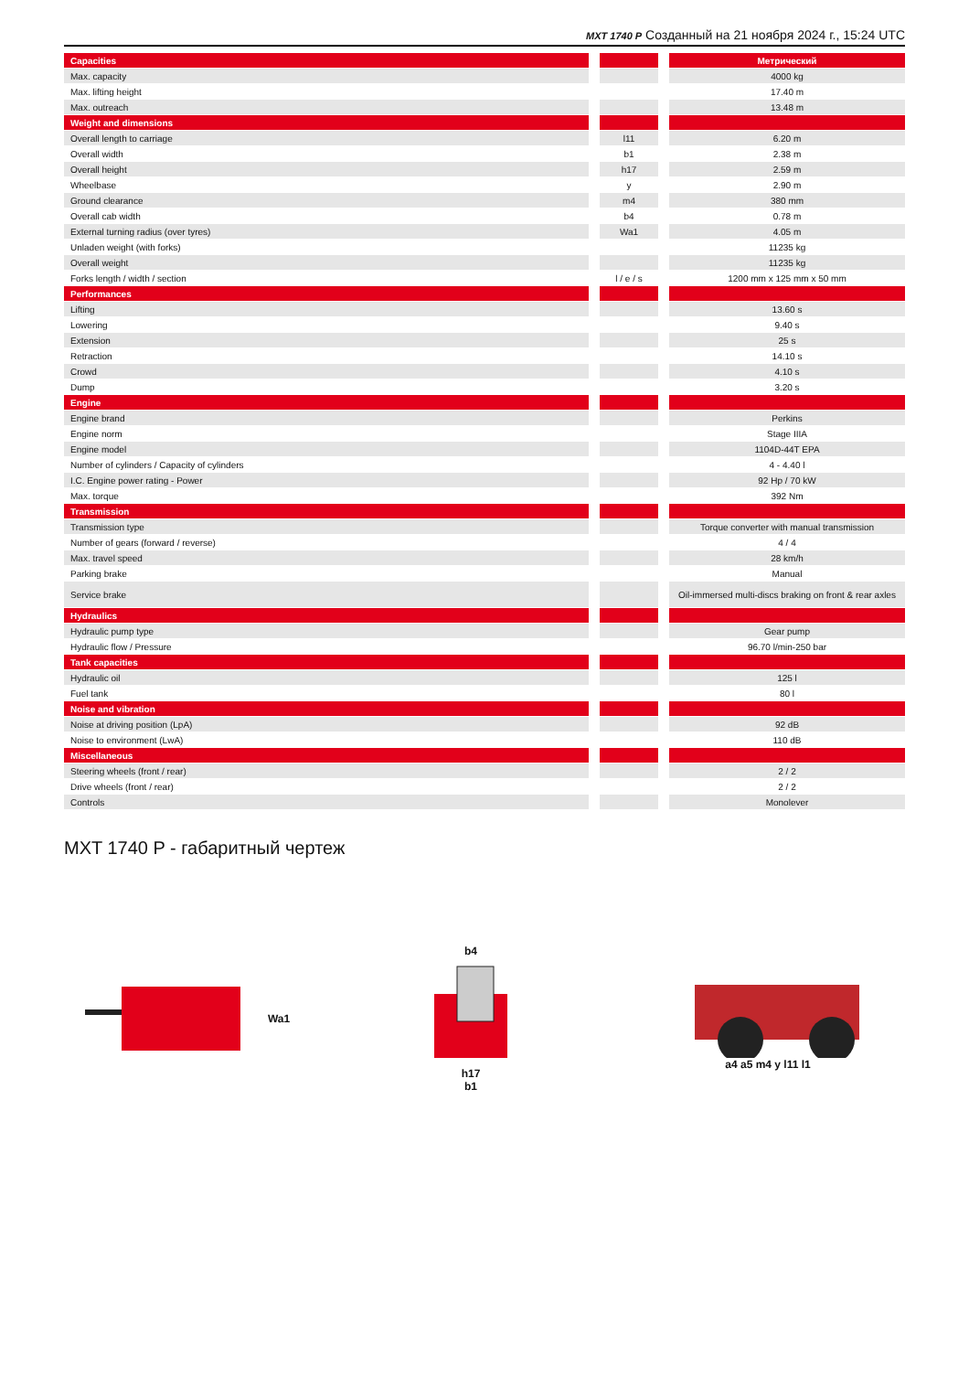MXT 1740 P Созданный на 21 ноября 2024 г., 15:24 UTC
| Capacities | | | | Метрический |
| Max. capacity | | | | 4000 kg |
| Max. lifting height | | | | 17.40 m |
| Max. outreach | | | | 13.48 m |
| Weight and dimensions | | | | |
| Overall length to carriage | | l11 | | 6.20 m |
| Overall width | | b1 | | 2.38 m |
| Overall height | | h17 | | 2.59 m |
| Wheelbase | | y | | 2.90 m |
| Ground clearance | | m4 | | 380 mm |
| Overall cab width | | b4 | | 0.78 m |
| External turning radius (over tyres) | | Wa1 | | 4.05 m |
| Unladen weight (with forks) | | | | 11235 kg |
| Overall weight | | | | 11235 kg |
| Forks length / width / section | | l / e / s | | 1200 mm x 125 mm x 50 mm |
| Performances | | | | |
| Lifting | | | | 13.60 s |
| Lowering | | | | 9.40 s |
| Extension | | | | 25 s |
| Retraction | | | | 14.10 s |
| Crowd | | | | 4.10 s |
| Dump | | | | 3.20 s |
| Engine | | | | |
| Engine brand | | | | Perkins |
| Engine norm | | | | Stage IIIA |
| Engine model | | | | 1104D-44T EPA |
| Number of cylinders / Capacity of cylinders | | | | 4 - 4.40 l |
| I.C. Engine power rating - Power | | | | 92 Hp / 70 kW |
| Max. torque | | | | 392 Nm |
| Transmission | | | | |
| Transmission type | | | | Torque converter with manual transmission |
| Number of gears (forward / reverse) | | | | 4 / 4 |
| Max. travel speed | | | | 28 km/h |
| Parking brake | | | | Manual |
| Service brake | | | | Oil-immersed multi-discs braking on front & rear axles |
| Hydraulics | | | | |
| Hydraulic pump type | | | | Gear pump |
| Hydraulic flow / Pressure | | | | 96.70 l/min-250 bar |
| Tank capacities | | | | |
| Hydraulic oil | | | | 125 l |
| Fuel tank | | | | 80 l |
| Noise and vibration | | | | |
| Noise at driving position (LpA) | | | | 92 dB |
| Noise to environment (LwA) | | | | 110 dB |
| Miscellaneous | | | | |
| Steering wheels (front / rear) | | | | 2 / 2 |
| Drive wheels (front / rear) | | | | 2 / 2 |
| Controls | | | | Monolever |
MXT 1740 P - габаритный чертеж
Wa1 b4
h17
b1
a4 a5 m4 y l11 l1